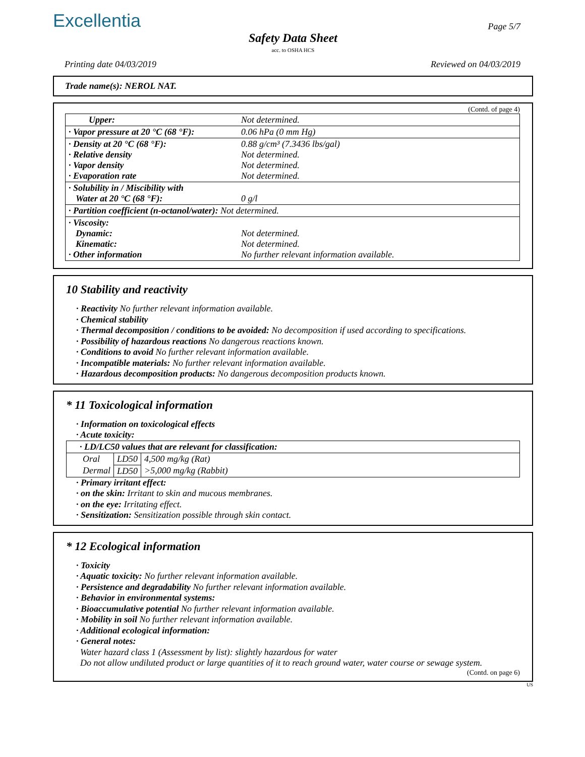Excellentia Page 5/7
Safety Data Sheet
acc. to OSHA HCS
Printing date 04/03/2019 Reviewed on 04/03/2019
Trade name(s): NEROL NAT.
(Contd. of page 4)
| Upper: | Not determined. |
| · Vapor pressure at 20 °C (68 °F): | 0.06 hPa (0 mm Hg) |
| · Density at 20 °C (68 °F): · Relative density · Vapor density · Evaporation rate | 0.88 g/cm³ (7.3436 lbs/gal) Not determined. Not determined. Not determined. |
| · Solubility in / Miscibility with Water at 20 °C (68 °F): | 0 g/l |
| · Partition coefficient (n-octanol/water): Not determined. | |
| · Viscosity: Dynamic: Kinematic: · Other information | Not determined. Not determined. No further relevant information available. |
10 Stability and reactivity
· Reactivity No further relevant information available.
· Chemical stability
· Thermal decomposition / conditions to be avoided: No decomposition if used according to specifications.
· Possibility of hazardous reactions No dangerous reactions known.
· Conditions to avoid No further relevant information available.
· Incompatible materials: No further relevant information available.
· Hazardous decomposition products: No dangerous decomposition products known.
* 11 Toxicological information
· Information on toxicological effects
· Acute toxicity:
| · LD/LC50 values that are relevant for classification: | | |
| Oral | LD50 | 4,500 mg/kg (Rat) |
| Dermal | LD50 | >5,000 mg/kg (Rabbit) |
· Primary irritant effect:
· on the skin: Irritant to skin and mucous membranes.
· on the eye: Irritating effect.
· Sensitization: Sensitization possible through skin contact.
* 12 Ecological information
· Toxicity
· Aquatic toxicity: No further relevant information available.
· Persistence and degradability No further relevant information available.
· Behavior in environmental systems:
· Bioaccumulative potential No further relevant information available.
· Mobility in soil No further relevant information available.
· Additional ecological information:
· General notes:
Water hazard class 1 (Assessment by list): slightly hazardous for water
Do not allow undiluted product or large quantities of it to reach ground water, water course or sewage system.
(Contd. on page 6)
US